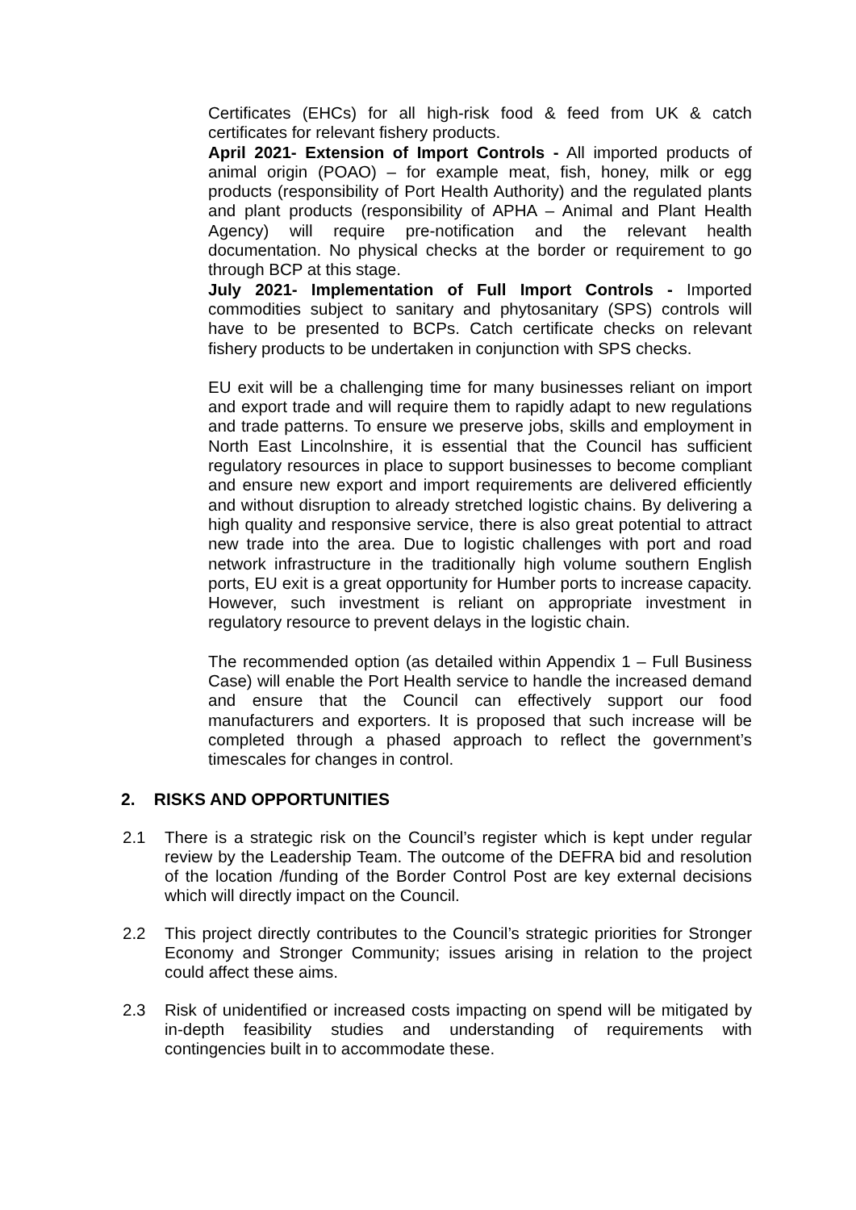Certificates (EHCs) for all high-risk food & feed from UK & catch certificates for relevant fishery products.
April 2021- Extension of Import Controls - All imported products of animal origin (POAO) – for example meat, fish, honey, milk or egg products (responsibility of Port Health Authority) and the regulated plants and plant products (responsibility of APHA – Animal and Plant Health Agency) will require pre-notification and the relevant health documentation. No physical checks at the border or requirement to go through BCP at this stage.
July 2021- Implementation of Full Import Controls - Imported commodities subject to sanitary and phytosanitary (SPS) controls will have to be presented to BCPs. Catch certificate checks on relevant fishery products to be undertaken in conjunction with SPS checks.
EU exit will be a challenging time for many businesses reliant on import and export trade and will require them to rapidly adapt to new regulations and trade patterns. To ensure we preserve jobs, skills and employment in North East Lincolnshire, it is essential that the Council has sufficient regulatory resources in place to support businesses to become compliant and ensure new export and import requirements are delivered efficiently and without disruption to already stretched logistic chains. By delivering a high quality and responsive service, there is also great potential to attract new trade into the area. Due to logistic challenges with port and road network infrastructure in the traditionally high volume southern English ports, EU exit is a great opportunity for Humber ports to increase capacity. However, such investment is reliant on appropriate investment in regulatory resource to prevent delays in the logistic chain.
The recommended option (as detailed within Appendix 1 – Full Business Case) will enable the Port Health service to handle the increased demand and ensure that the Council can effectively support our food manufacturers and exporters. It is proposed that such increase will be completed through a phased approach to reflect the government’s timescales for changes in control.
2. RISKS AND OPPORTUNITIES
2.1 There is a strategic risk on the Council’s register which is kept under regular review by the Leadership Team. The outcome of the DEFRA bid and resolution of the location /funding of the Border Control Post are key external decisions which will directly impact on the Council.
2.2 This project directly contributes to the Council’s strategic priorities for Stronger Economy and Stronger Community; issues arising in relation to the project could affect these aims.
2.3 Risk of unidentified or increased costs impacting on spend will be mitigated by in-depth feasibility studies and understanding of requirements with contingencies built in to accommodate these.